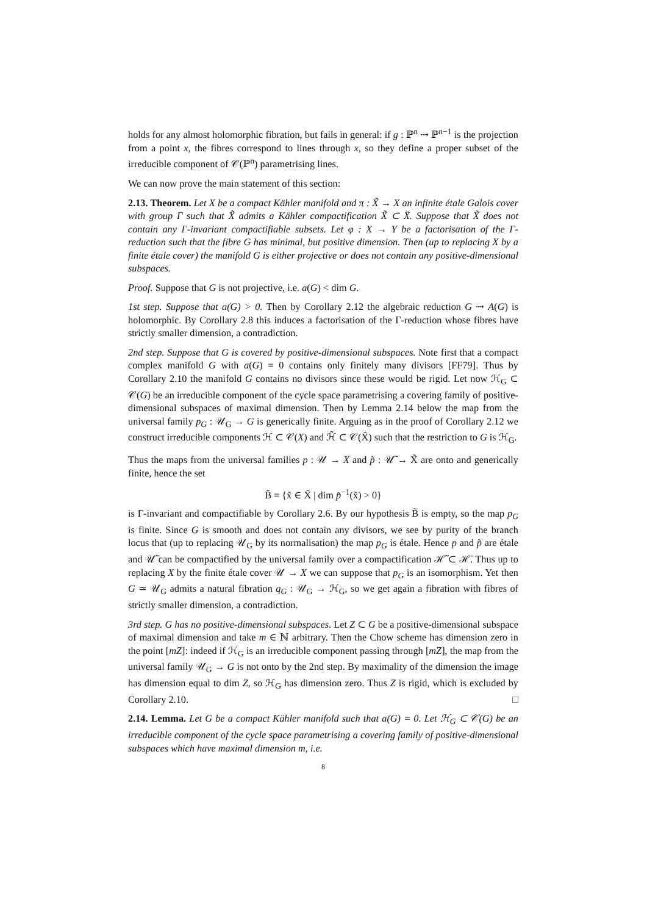holds for any almost holomorphic fibration, but fails in general: if g : ℙ<sup>n</sup> ⇢ ℙ<sup>n−1</sup> is the projection from a point x, the fibres correspond to lines through x, so they define a proper subset of the irreducible component of 𝒞(ℙ<sup>n</sup>) parametrising lines.
We can now prove the main statement of this section:
2.13. Theorem. Let X be a compact Kähler manifold and π : X̃ → X an infinite étale Galois cover with group Γ such that X̃ admits a Kähler compactification X̃ ⊂ X̄. Suppose that X̃ does not contain any Γ-invariant compactifiable subsets. Let φ : X → Y be a factorisation of the Γ-reduction such that the fibre G has minimal, but positive dimension. Then (up to replacing X by a finite étale cover) the manifold G is either projective or does not contain any positive-dimensional subspaces.
Proof. Suppose that G is not projective, i.e. a(G) < dim G.
1st step. Suppose that a(G) > 0. Then by Corollary 2.12 the algebraic reduction G ⇢ A(G) is holomorphic. By Corollary 2.8 this induces a factorisation of the Γ-reduction whose fibres have strictly smaller dimension, a contradiction.
2nd step. Suppose that G is covered by positive-dimensional subspaces. Note first that a compact complex manifold G with a(G) = 0 contains only finitely many divisors [FF79]. Thus by Corollary 2.10 the manifold G contains no divisors since these would be rigid. Let now ℋ<sub>G</sub> ⊂ 𝒞(G) be an irreducible component of the cycle space parametrising a covering family of positive-dimensional subspaces of maximal dimension. Then by Lemma 2.14 below the map from the universal family p<sub>G</sub> : 𝒰<sub>G</sub> → G is generically finite. Arguing as in the proof of Corollary 2.12 we construct irreducible components ℋ ⊂ 𝒞(X) and ℋ̃ ⊂ 𝒞(X̃) such that the restriction to G is ℋ<sub>G</sub>.
Thus the maps from the universal families p : 𝒰 → X and p̃ : 𝒰̃ → X̃ are onto and generically finite, hence the set
B̃ = {x̃ ∈ X̃ | dim p̃<sup>−1</sup>(x̃) > 0}
is Γ-invariant and compactifiable by Corollary 2.6. By our hypothesis B̃ is empty, so the map p<sub>G</sub> is finite. Since G is smooth and does not contain any divisors, we see by purity of the branch locus that (up to replacing 𝒰<sub>G</sub> by its normalisation) the map p<sub>G</sub> is étale. Hence p and p̃ are étale and 𝒰̃ can be compactified by the universal family over a compactification ℋ̃ ⊂ ℋ̄. Thus up to replacing X by the finite étale cover 𝒰 → X we can suppose that p<sub>G</sub> is an isomorphism. Yet then G ≃ 𝒰<sub>G</sub> admits a natural fibration q<sub>G</sub> : 𝒰<sub>G</sub> → ℋ<sub>G</sub>, so we get again a fibration with fibres of strictly smaller dimension, a contradiction.
3rd step. G has no positive-dimensional subspaces. Let Z ⊂ G be a positive-dimensional subspace of maximal dimension and take m ∈ ℕ arbitrary. Then the Chow scheme has dimension zero in the point [mZ]: indeed if ℋ<sub>G</sub> is an irreducible component passing through [mZ], the map from the universal family 𝒰<sub>G</sub> → G is not onto by the 2nd step. By maximality of the dimension the image has dimension equal to dim Z, so ℋ<sub>G</sub> has dimension zero. Thus Z is rigid, which is excluded by Corollary 2.10. □
2.14. Lemma. Let G be a compact Kähler manifold such that a(G) = 0. Let ℋ<sub>G</sub> ⊂ 𝒞(G) be an irreducible component of the cycle space parametrising a covering family of positive-dimensional subspaces which have maximal dimension m, i.e.
8